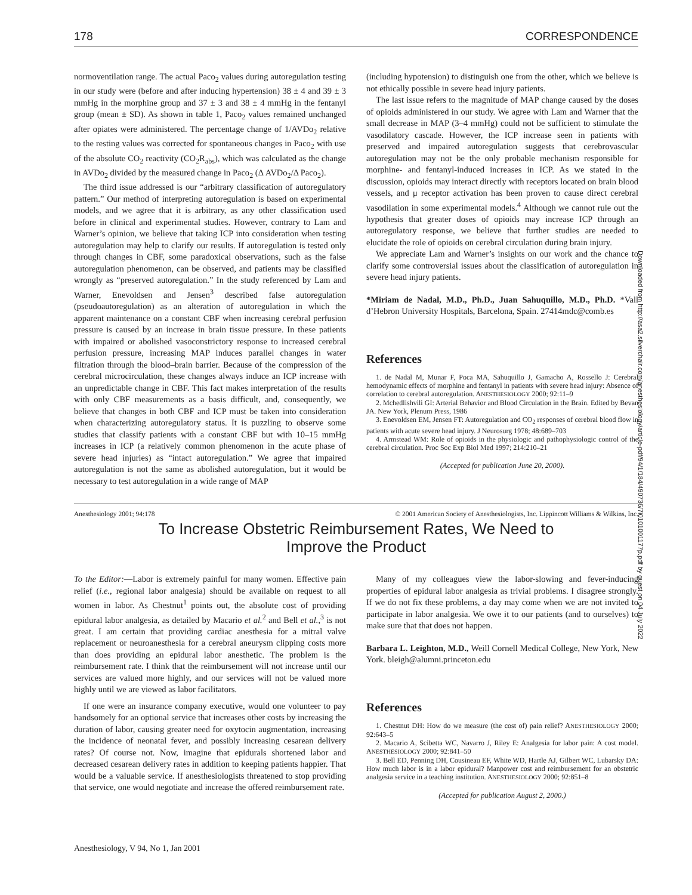178 CORRESPONDENCE
normoventilation range. The actual Paco<sub>2</sub> values during autoregulation testing in our study were (before and after inducing hypertension) 38 ± 4 and 39 ± 3 mmHg in the morphine group and 37 ± 3 and 38 ± 4 mmHg in the fentanyl group (mean ± SD). As shown in table 1, Paco<sub>2</sub> values remained unchanged after opiates were administered. The percentage change of 1/AVDo<sub>2</sub> relative to the resting values was corrected for spontaneous changes in Paco<sub>2</sub> with use of the absolute CO<sub>2</sub> reactivity (CO<sub>2</sub>R<sub>abs</sub>), which was calculated as the change in AVDo<sub>2</sub> divided by the measured change in Paco<sub>2</sub> (Δ AVDo<sub>2</sub>/Δ Paco<sub>2</sub>).
The third issue addressed is our “arbitrary classification of autoregulatory pattern.” Our method of interpreting autoregulation is based on experimental models, and we agree that it is arbitrary, as any other classification used before in clinical and experimental studies. However, contrary to Lam and Warner’s opinion, we believe that taking ICP into consideration when testing autoregulation may help to clarify our results. If autoregulation is tested only through changes in CBF, some paradoxical observations, such as the false autoregulation phenomenon, can be observed, and patients may be classified wrongly as “preserved autoregulation.” In the study referenced by Lam and Warner, Enevoldsen and Jensen<sup>3</sup> described false autoregulation (pseudoautoregulation) as an alteration of autoregulation in which the apparent maintenance on a constant CBF when increasing cerebral perfusion pressure is caused by an increase in brain tissue pressure. In these patients with impaired or abolished vasoconstrictory response to increased cerebral perfusion pressure, increasing MAP induces parallel changes in water filtration through the blood–brain barrier. Because of the compression of the cerebral microcirculation, these changes always induce an ICP increase with an unpredictable change in CBF. This fact makes interpretation of the results with only CBF measurements as a basis difficult, and, consequently, we believe that changes in both CBF and ICP must be taken into consideration when characterizing autoregulatory status. It is puzzling to observe some studies that classify patients with a constant CBF but with 10–15 mmHg increases in ICP (a relatively common phenomenon in the acute phase of severe head injuries) as “intact autoregulation.” We agree that impaired autoregulation is not the same as abolished autoregulation, but it would be necessary to test autoregulation in a wide range of MAP
(including hypotension) to distinguish one from the other, which we believe is not ethically possible in severe head injury patients.
The last issue refers to the magnitude of MAP change caused by the doses of opioids administered in our study. We agree with Lam and Warner that the small decrease in MAP (3–4 mmHg) could not be sufficient to stimulate the vasodilatory cascade. However, the ICP increase seen in patients with preserved and impaired autoregulation suggests that cerebrovascular autoregulation may not be the only probable mechanism responsible for morphine- and fentanyl-induced increases in ICP. As we stated in the discussion, opioids may interact directly with receptors located on brain blood vessels, and μ receptor activation has been proven to cause direct cerebral vasodilation in some experimental models.<sup>4</sup> Although we cannot rule out the hypothesis that greater doses of opioids may increase ICP through an autoregulatory response, we believe that further studies are needed to elucidate the role of opioids on cerebral circulation during brain injury.
We appreciate Lam and Warner’s insights on our work and the chance to clarify some controversial issues about the classification of autoregulation in severe head injury patients.
*Miriam de Nadal, M.D., Ph.D., Juan Sahuquillo, M.D., Ph.D. *Vall d’Hebron University Hospitals, Barcelona, Spain. 27414mdc@comb.es
References
1. de Nadal M, Munar F, Poca MA, Sahuquillo J, Gamacho A, Rossello J: Cerebral hemodynamic effects of morphine and fentanyl in patients with severe head injury: Absence of correlation to cerebral autoregulation. ANESTHESIOLOGY 2000; 92:11–9
2. Mchedlishvili GI: Arterial Behavior and Blood Circulation in the Brain. Edited by Bevan JA. New York, Plenum Press, 1986
3. Enevoldsen EM, Jensen FT: Autoregulation and CO<sub>2</sub> responses of cerebral blood flow in patients with acute severe head injury. J Neurosurg 1978; 48:689–703
4. Armstead WM: Role of opioids in the physiologic and pathophysiologic control of the cerebral circulation. Proc Soc Exp Biol Med 1997; 214:210–21
(Accepted for publication June 20, 2000).
Anesthesiology 2001; 94:178 © 2001 American Society of Anesthesiologists, Inc. Lippincott Williams & Wilkins, Inc.
To Increase Obstetric Reimbursement Rates, We Need to
Improve the Product
To the Editor:—Labor is extremely painful for many women. Effective pain relief (i.e., regional labor analgesia) should be available on request to all women in labor. As Chestnut<sup>1</sup> points out, the absolute cost of providing epidural labor analgesia, as detailed by Macario et al.<sup>2</sup> and Bell et al.,<sup>3</sup> is not great. I am certain that providing cardiac anesthesia for a mitral valve replacement or neuroanesthesia for a cerebral aneurysm clipping costs more than does providing an epidural labor anesthetic. The problem is the reimbursement rate. I think that the reimbursement will not increase until our services are valued more highly, and our services will not be valued more highly until we are viewed as labor facilitators.
If one were an insurance company executive, would one volunteer to pay handsomely for an optional service that increases other costs by increasing the duration of labor, causing greater need for oxytocin augmentation, increasing the incidence of neonatal fever, and possibly increasing cesarean delivery rates? Of course not. Now, imagine that epidurals shortened labor and decreased cesarean delivery rates in addition to keeping patients happier. That would be a valuable service. If anesthesiologists threatened to stop providing that service, one would negotiate and increase the offered reimbursement rate.
Many of my colleagues view the labor-slowing and fever-inducing properties of epidural labor analgesia as trivial problems. I disagree strongly. If we do not fix these problems, a day may come when we are not invited to participate in labor analgesia. We owe it to our patients (and to ourselves) to make sure that that does not happen.
Barbara L. Leighton, M.D., Weill Cornell Medical College, New York, New York. bleigh@alumni.princeton.edu
References
1. Chestnut DH: How do we measure (the cost of) pain relief? ANESTHESIOLOGY 2000; 92:643–5
2. Macario A, Scibetta WC, Navarro J, Riley E: Analgesia for labor pain: A cost model. ANESTHESIOLOGY 2000; 92:841–50
3. Bell ED, Penning DH, Cousineau EF, White WD, Hartle AJ, Gilbert WC, Lubarsky DA: How much labor is in a labor epidural? Manpower cost and reimbursement for an obstetric analgesia service in a teaching institution. ANESTHESIOLOGY 2000; 92:851–8
(Accepted for publication August 2, 2000.)
Anesthesiology, V 94, No 1, Jan 2001
Downloaded from http://asa2.silverchair.com/anesthesiology/article-pdf/94/1/184/490736/7i0101001177p.pdf by guest on 04 July 2022